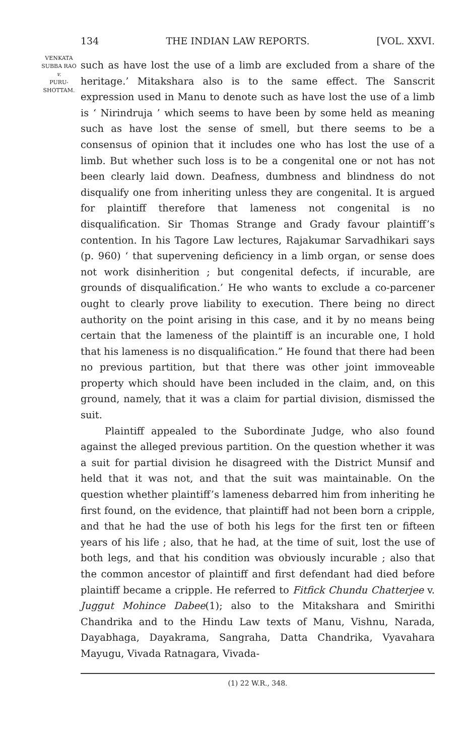134 THE INDIAN LAW REPORTS. [VOL. XXVI.
VENKATA
SUBBA RAO
v.
PURU-
SHOTTAM.
such as have lost the use of a limb are excluded from a share of the heritage.’ Mitakshara also is to the same effect. The Sanscrit expression used in Manu to denote such as have lost the use of a limb is ‘ Nirindruja ’ which seems to have been by some held as meaning such as have lost the sense of smell, but there seems to be a consensus of opinion that it includes one who has lost the use of a limb. But whether such loss is to be a congenital one or not has not been clearly laid down. Deafness, dumbness and blindness do not disqualify one from inheriting unless they are congenital. It is argued for plaintiff therefore that lameness not congenital is no disqualification. Sir Thomas Strange and Grady favour plaintiff’s contention. In his Tagore Law lectures, Rajakumar Sarvadhikari says (p. 960) ‘ that supervening deficiency in a limb organ, or sense does not work disinherition ; but congenital defects, if incurable, are grounds of disqualification.’ He who wants to exclude a co-parcener ought to clearly prove liability to execution. There being no direct authority on the point arising in this case, and it by no means being certain that the lameness of the plaintiff is an incurable one, I hold that his lameness is no disqualification.” He found that there had been no previous partition, but that there was other joint immoveable property which should have been included in the claim, and, on this ground, namely, that it was a claim for partial division, dismissed the suit.
Plaintiff appealed to the Subordinate Judge, who also found against the alleged previous partition. On the question whether it was a suit for partial division he disagreed with the District Munsif and held that it was not, and that the suit was maintainable. On the question whether plaintiff’s lameness debarred him from inheriting he first found, on the evidence, that plaintiff had not been born a cripple, and that he had the use of both his legs for the first ten or fifteen years of his life ; also, that he had, at the time of suit, lost the use of both legs, and that his condition was obviously incurable ; also that the common ancestor of plaintiff and first defendant had died before plaintiff became a cripple. He referred to Fitfick Chundu Chatterjee v. Juggut Mohince Dabee(1); also to the Mitakshara and Smirithi Chandrika and to the Hindu Law texts of Manu, Vishnu, Narada, Dayabhaga, Dayakrama, Sangraha, Datta Chandrika, Vyavahara Mayugu, Vivada Ratnagara, Vivada-
(1) 22 W.R., 348.